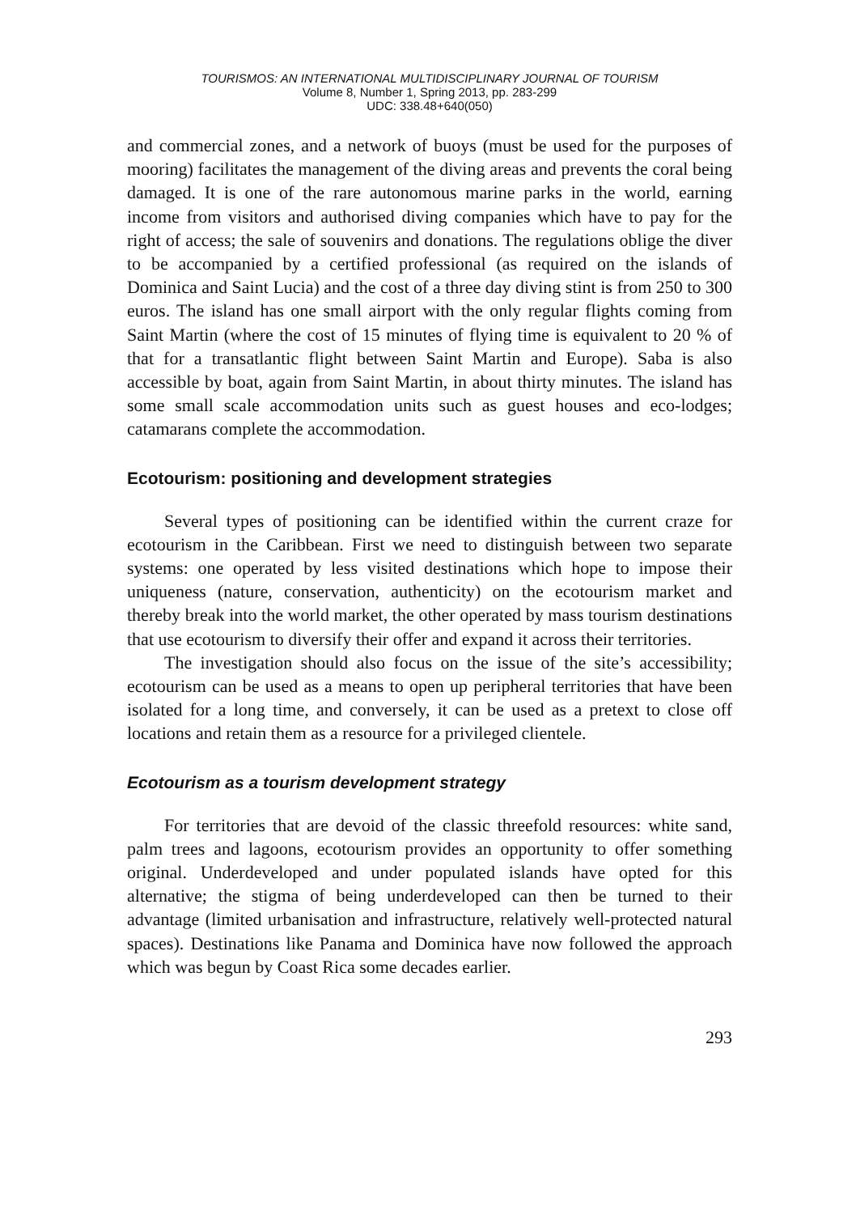TOURISMOS: AN INTERNATIONAL MULTIDISCIPLINARY JOURNAL OF TOURISM
Volume 8, Number 1, Spring 2013, pp. 283-299
UDC: 338.48+640(050)
and commercial zones, and a network of buoys (must be used for the purposes of mooring) facilitates the management of the diving areas and prevents the coral being damaged. It is one of the rare autonomous marine parks in the world, earning income from visitors and authorised diving companies which have to pay for the right of access; the sale of souvenirs and donations. The regulations oblige the diver to be accompanied by a certified professional (as required on the islands of Dominica and Saint Lucia) and the cost of a three day diving stint is from 250 to 300 euros. The island has one small airport with the only regular flights coming from Saint Martin (where the cost of 15 minutes of flying time is equivalent to 20 % of that for a transatlantic flight between Saint Martin and Europe). Saba is also accessible by boat, again from Saint Martin, in about thirty minutes. The island has some small scale accommodation units such as guest houses and eco-lodges; catamarans complete the accommodation.
Ecotourism: positioning and development strategies
Several types of positioning can be identified within the current craze for ecotourism in the Caribbean. First we need to distinguish between two separate systems: one operated by less visited destinations which hope to impose their uniqueness (nature, conservation, authenticity) on the ecotourism market and thereby break into the world market, the other operated by mass tourism destinations that use ecotourism to diversify their offer and expand it across their territories.
The investigation should also focus on the issue of the site’s accessibility; ecotourism can be used as a means to open up peripheral territories that have been isolated for a long time, and conversely, it can be used as a pretext to close off locations and retain them as a resource for a privileged clientele.
Ecotourism as a tourism development strategy
For territories that are devoid of the classic threefold resources: white sand, palm trees and lagoons, ecotourism provides an opportunity to offer something original. Underdeveloped and under populated islands have opted for this alternative; the stigma of being underdeveloped can then be turned to their advantage (limited urbanisation and infrastructure, relatively well-protected natural spaces). Destinations like Panama and Dominica have now followed the approach which was begun by Coast Rica some decades earlier.
293